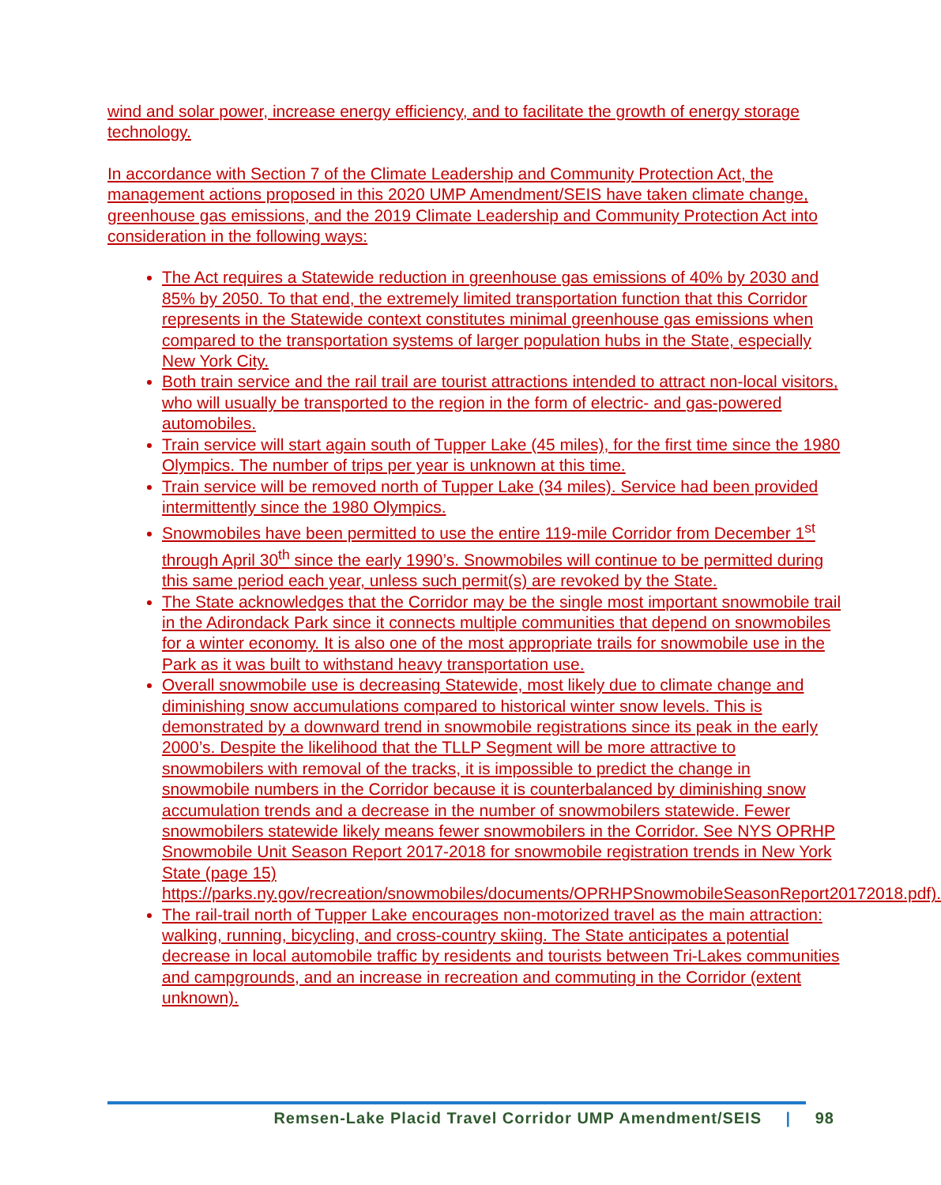wind and solar power, increase energy efficiency, and to facilitate the growth of energy storage technology.
In accordance with Section 7 of the Climate Leadership and Community Protection Act, the management actions proposed in this 2020 UMP Amendment/SEIS have taken climate change, greenhouse gas emissions, and the 2019 Climate Leadership and Community Protection Act into consideration in the following ways:
The Act requires a Statewide reduction in greenhouse gas emissions of 40% by 2030 and 85% by 2050. To that end, the extremely limited transportation function that this Corridor represents in the Statewide context constitutes minimal greenhouse gas emissions when compared to the transportation systems of larger population hubs in the State, especially New York City.
Both train service and the rail trail are tourist attractions intended to attract non-local visitors, who will usually be transported to the region in the form of electric- and gas-powered automobiles.
Train service will start again south of Tupper Lake (45 miles), for the first time since the 1980 Olympics. The number of trips per year is unknown at this time.
Train service will be removed north of Tupper Lake (34 miles). Service had been provided intermittently since the 1980 Olympics.
Snowmobiles have been permitted to use the entire 119-mile Corridor from December 1<sup>st</sup> through April 30<sup>th</sup> since the early 1990’s. Snowmobiles will continue to be permitted during this same period each year, unless such permit(s) are revoked by the State.
The State acknowledges that the Corridor may be the single most important snowmobile trail in the Adirondack Park since it connects multiple communities that depend on snowmobiles for a winter economy. It is also one of the most appropriate trails for snowmobile use in the Park as it was built to withstand heavy transportation use.
Overall snowmobile use is decreasing Statewide, most likely due to climate change and diminishing snow accumulations compared to historical winter snow levels. This is demonstrated by a downward trend in snowmobile registrations since its peak in the early 2000’s. Despite the likelihood that the TLLP Segment will be more attractive to snowmobilers with removal of the tracks, it is impossible to predict the change in snowmobile numbers in the Corridor because it is counterbalanced by diminishing snow accumulation trends and a decrease in the number of snowmobilers statewide. Fewer snowmobilers statewide likely means fewer snowmobilers in the Corridor. See NYS OPRHP Snowmobile Unit Season Report 2017-2018 for snowmobile registration trends in New York State (page 15) https://parks.ny.gov/recreation/snowmobiles/documents/OPRHPSnowmobileSeasonReport20172018.pdf).
The rail-trail north of Tupper Lake encourages non-motorized travel as the main attraction: walking, running, bicycling, and cross-country skiing. The State anticipates a potential decrease in local automobile traffic by residents and tourists between Tri-Lakes communities and campgrounds, and an increase in recreation and commuting in the Corridor (extent unknown).
Remsen-Lake Placid Travel Corridor UMP Amendment/SEIS | 98